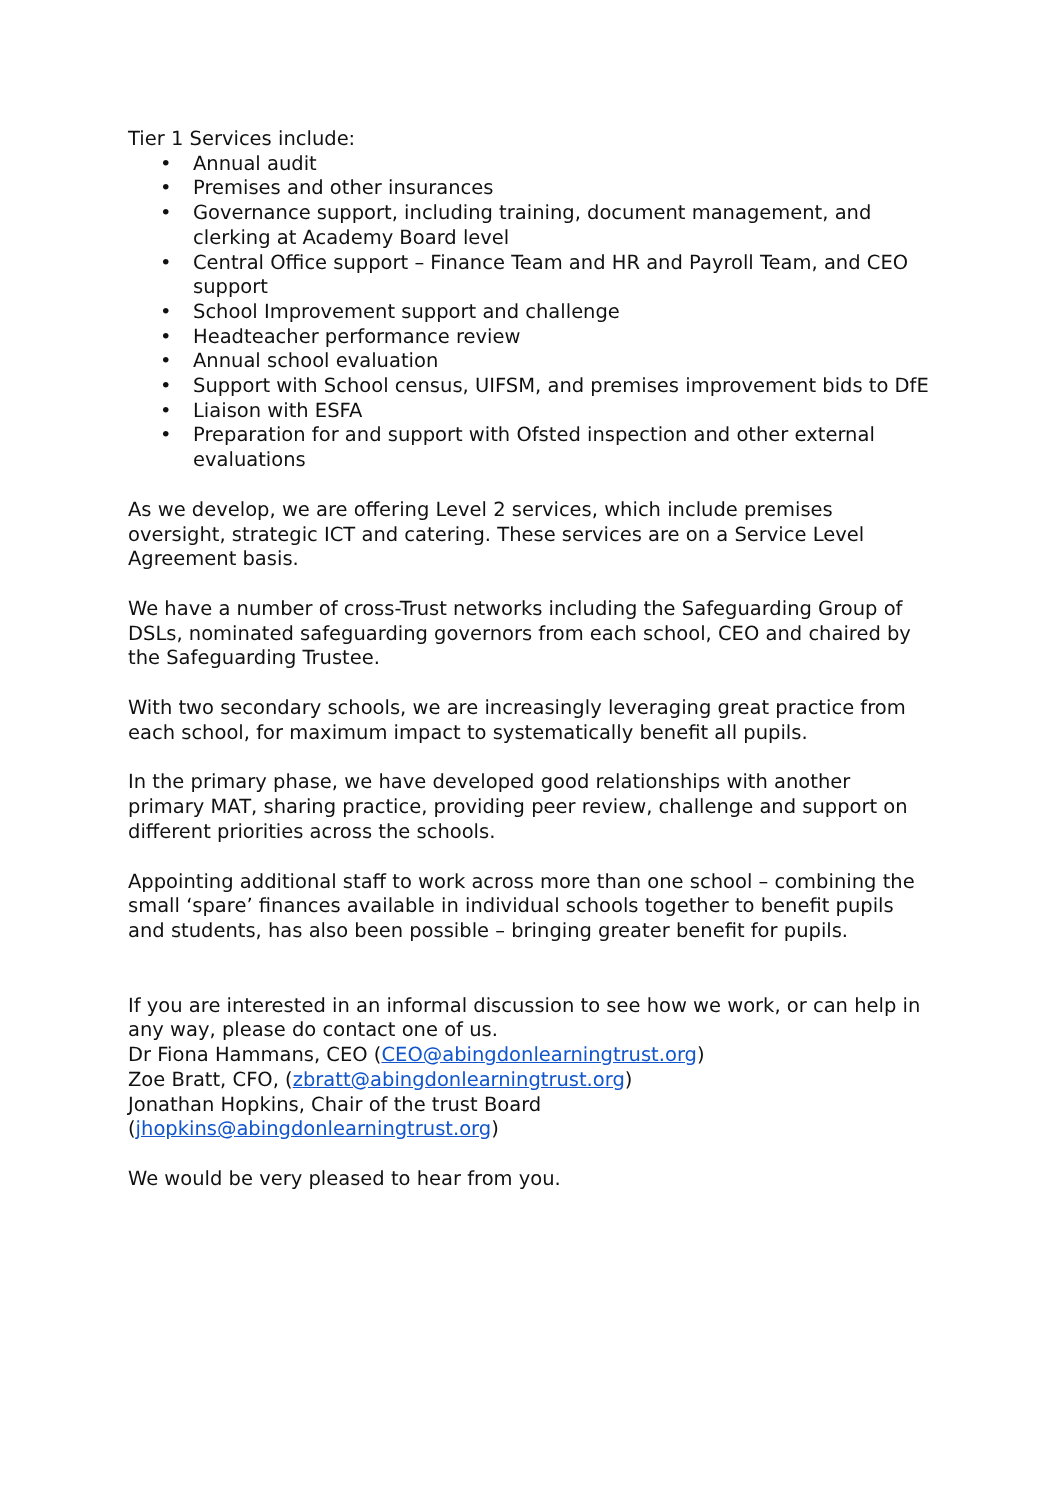Tier 1 Services include:
• Annual audit
• Premises and other insurances
• Governance support, including training, document management, and clerking at Academy Board level
• Central Office support – Finance Team and HR and Payroll Team, and CEO support
• School Improvement support and challenge
• Headteacher performance review
• Annual school evaluation
• Support with School census, UIFSM, and premises improvement bids to DfE
• Liaison with ESFA
• Preparation for and support with Ofsted inspection and other external evaluations
As we develop, we are offering Level 2 services, which include premises oversight, strategic ICT and catering. These services are on a Service Level Agreement basis.
We have a number of cross-Trust networks including the Safeguarding Group of DSLs, nominated safeguarding governors from each school, CEO and chaired by the Safeguarding Trustee.
With two secondary schools, we are increasingly leveraging great practice from each school, for maximum impact to systematically benefit all pupils.
In the primary phase, we have developed good relationships with another primary MAT, sharing practice, providing peer review, challenge and support on different priorities across the schools.
Appointing additional staff to work across more than one school – combining the small ‘spare’ finances available in individual schools together to benefit pupils and students, has also been possible – bringing greater benefit for pupils.
If you are interested in an informal discussion to see how we work, or can help in any way, please do contact one of us.
Dr Fiona Hammans, CEO (CEO@abingdonlearningtrust.org)
Zoe Bratt, CFO, (zbratt@abingdonlearningtrust.org)
Jonathan Hopkins, Chair of the trust Board
(jhopkins@abingdonlearningtrust.org)
We would be very pleased to hear from you.